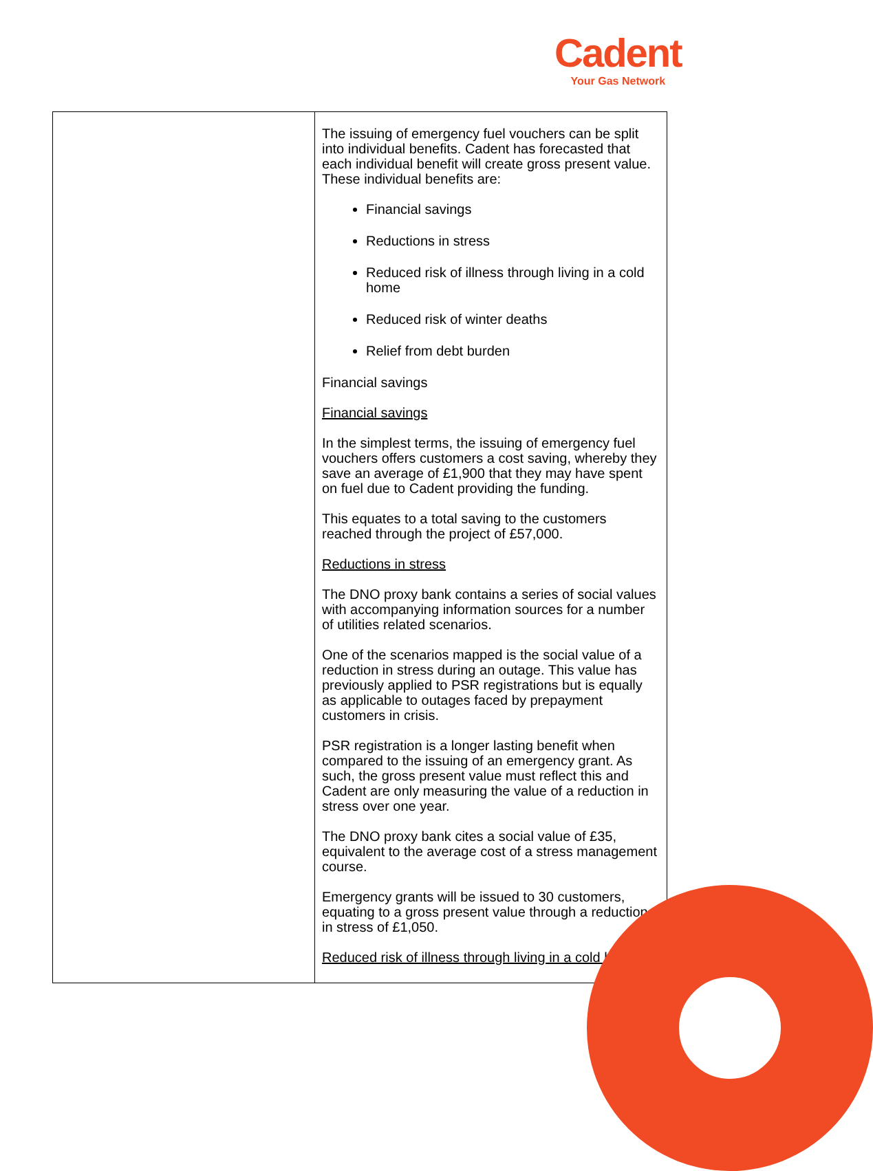Cadent
Your Gas Network
| | The issuing of emergency fuel vouchers can be split into individual benefits. Cadent has forecasted that each individual benefit will create gross present value. These individual benefits are: Financial savings Reductions in stress Reduced risk of illness through living in a cold home Reduced risk of winter deaths Relief from debt burden Financial savings Financial savings In the simplest terms, the issuing of emergency fuel vouchers offers customers a cost saving, whereby they save an average of £1,900 that they may have spent on fuel due to Cadent providing the funding. This equates to a total saving to the customers reached through the project of £57,000. Reductions in stress The DNO proxy bank contains a series of social values with accompanying information sources for a number of utilities related scenarios. One of the scenarios mapped is the social value of a reduction in stress during an outage. This value has previously applied to PSR registrations but is equally as applicable to outages faced by prepayment customers in crisis. PSR registration is a longer lasting benefit when compared to the issuing of an emergency grant. As such, the gross present value must reflect this and Cadent are only measuring the value of a reduction in stress over one year. The DNO proxy bank cites a social value of £35, equivalent to the average cost of a stress management course. Emergency grants will be issued to 30 customers, equating to a gross present value through a reduction in stress of £1,050. Reduced risk of illness through living in a cold home |